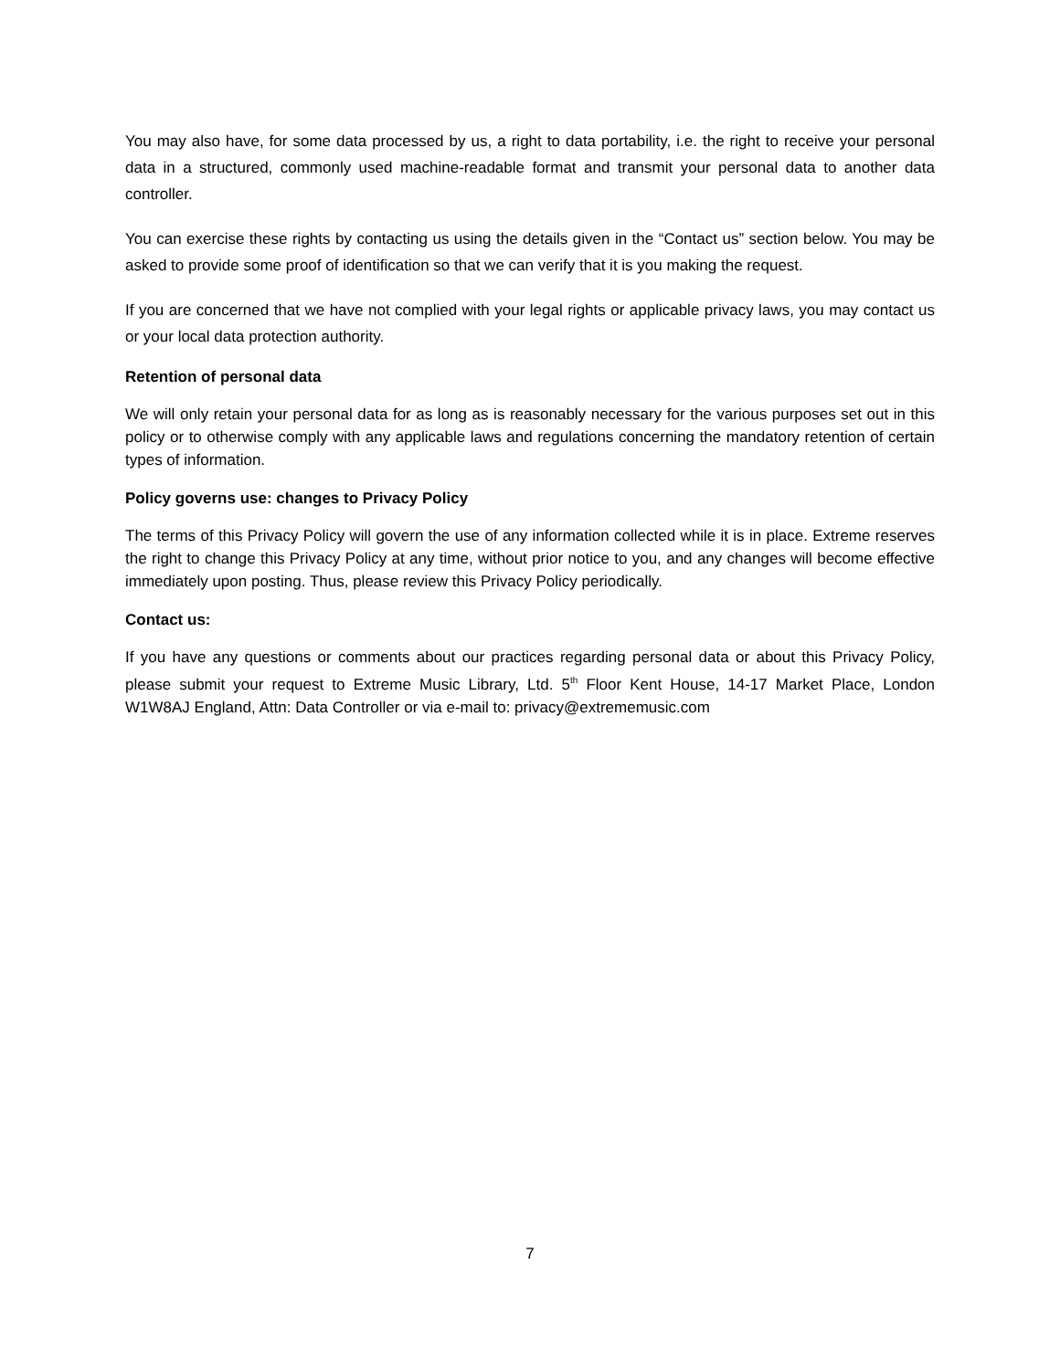You may also have, for some data processed by us, a right to data portability, i.e. the right to receive your personal data in a structured, commonly used machine-readable format and transmit your personal data to another data controller.
You can exercise these rights by contacting us using the details given in the “Contact us” section below. You may be asked to provide some proof of identification so that we can verify that it is you making the request.
If you are concerned that we have not complied with your legal rights or applicable privacy laws, you may contact us or your local data protection authority.
Retention of personal data
We will only retain your personal data for as long as is reasonably necessary for the various purposes set out in this policy or to otherwise comply with any applicable laws and regulations concerning the mandatory retention of certain types of information.
Policy governs use: changes to Privacy Policy
The terms of this Privacy Policy will govern the use of any information collected while it is in place. Extreme reserves the right to change this Privacy Policy at any time, without prior notice to you, and any changes will become effective immediately upon posting. Thus, please review this Privacy Policy periodically.
Contact us:
If you have any questions or comments about our practices regarding personal data or about this Privacy Policy, please submit your request to Extreme Music Library, Ltd. 5<sup>th</sup> Floor Kent House, 14-17 Market Place, London W1W8AJ England, Attn: Data Controller or via e-mail to: privacy@extrememusic.com
7